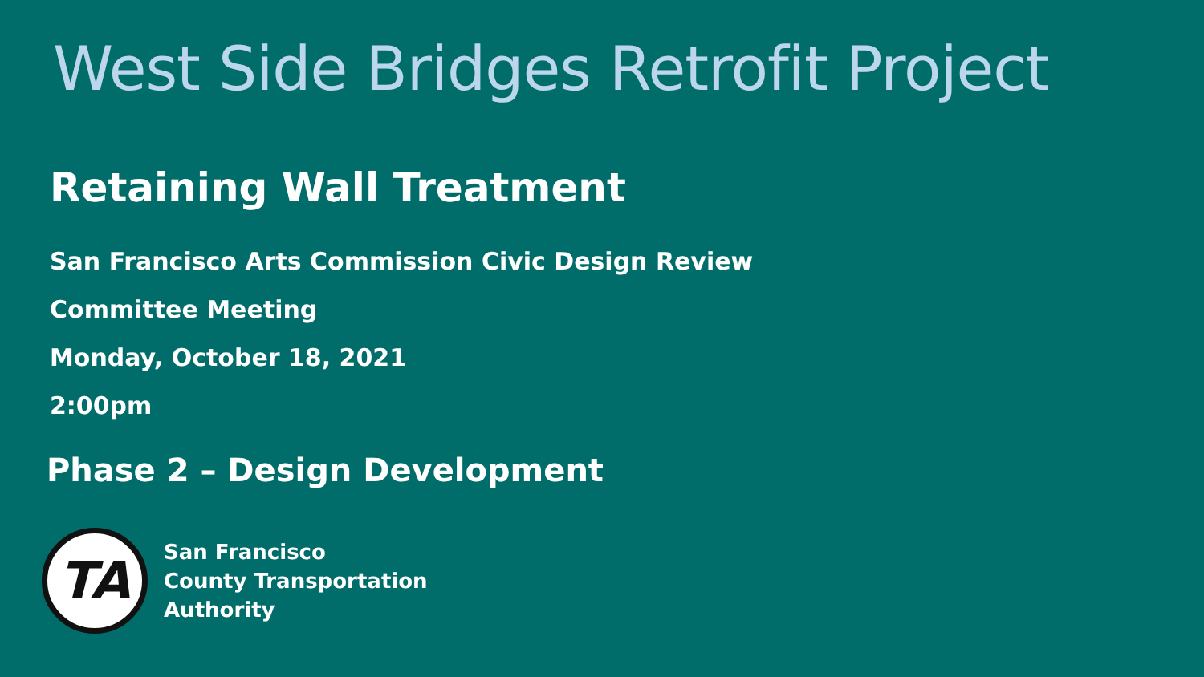West Side Bridges Retrofit Project
Retaining Wall Treatment
San Francisco Arts Commission Civic Design Review
Committee Meeting
Monday, October 18, 2021
2:00pm
Phase 2 – Design Development
TA
San Francisco
County Transportation
Authority